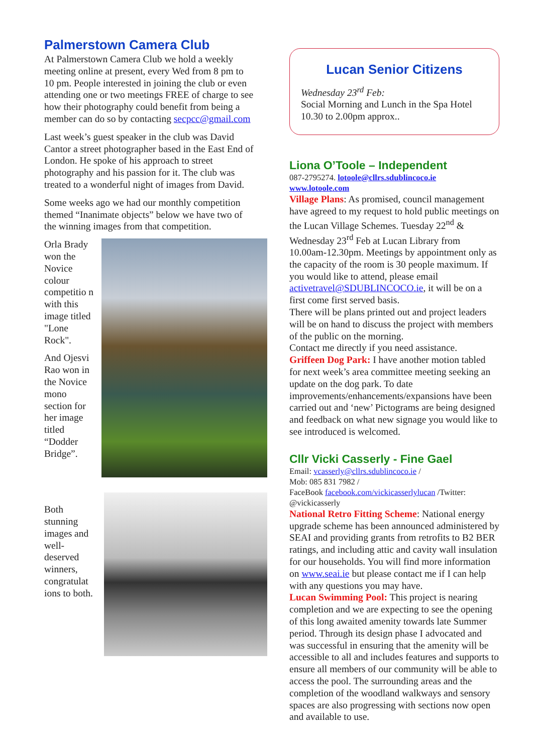Palmerstown Camera Club
At Palmerstown Camera Club we hold a weekly meeting online at present, every Wed from 8 pm to 10 pm. People interested in joining the club or even attending one or two meetings FREE of charge to see how their photography could benefit from being a member can do so by contacting secpcc@gmail.com
Last week’s guest speaker in the club was David Cantor a street photographer based in the East End of London. He spoke of his approach to street photography and his passion for it. The club was treated to a wonderful night of images from David.
Some weeks ago we had our monthly competition themed “Inanimate objects” below we have two of the winning images from that competition.
Orla Brady won the Novice colour competitio n with this image titled "Lone Rock".
And Ojesvi Rao won in the Novice mono section for her image titled “Dodder Bridge”.
Both stunning images and well-deserved winners, congratulat ions to both.
Lucan Senior Citizens
Wednesday 23<sup>rd</sup> Feb:
Social Morning and Lunch in the Spa Hotel 10.30 to 2.00pm approx..
Liona O’Toole – Independent
087-2795274. lotoole@cllrs.sdublincoco.ie
www.lotoole.com
Village Plans: As promised, council management have agreed to my request to hold public meetings on the Lucan Village Schemes. Tuesday 22<sup>nd</sup> & Wednesday 23<sup>rd</sup> Feb at Lucan Library from 10.00am-12.30pm. Meetings by appointment only as the capacity of the room is 30 people maximum. If you would like to attend, please email activetravel@SDUBLINCOCO.ie, it will be on a first come first served basis.
There will be plans printed out and project leaders will be on hand to discuss the project with members of the public on the morning.
Contact me directly if you need assistance.
Griffeen Dog Park: I have another motion tabled for next week’s area committee meeting seeking an update on the dog park. To date improvements/enhancements/expansions have been carried out and ‘new’ Pictograms are being designed and feedback on what new signage you would like to see introduced is welcomed.
Cllr Vicki Casserly - Fine Gael
Email: vcasserly@cllrs.sdublincoco.ie /
Mob: 085 831 7982 /
FaceBook facebook.com/vickicasserlylucan /Twitter: @vickicasserly
National Retro Fitting Scheme: National energy upgrade scheme has been announced administered by SEAI and providing grants from retrofits to B2 BER ratings, and including attic and cavity wall insulation for our households. You will find more information on www.seai.ie but please contact me if I can help with any questions you may have.
Lucan Swimming Pool: This project is nearing completion and we are expecting to see the opening of this long awaited amenity towards late Summer period. Through its design phase I advocated and was successful in ensuring that the amenity will be accessible to all and includes features and supports to ensure all members of our community will be able to access the pool. The surrounding areas and the completion of the woodland walkways and sensory spaces are also progressing with sections now open and available to use.